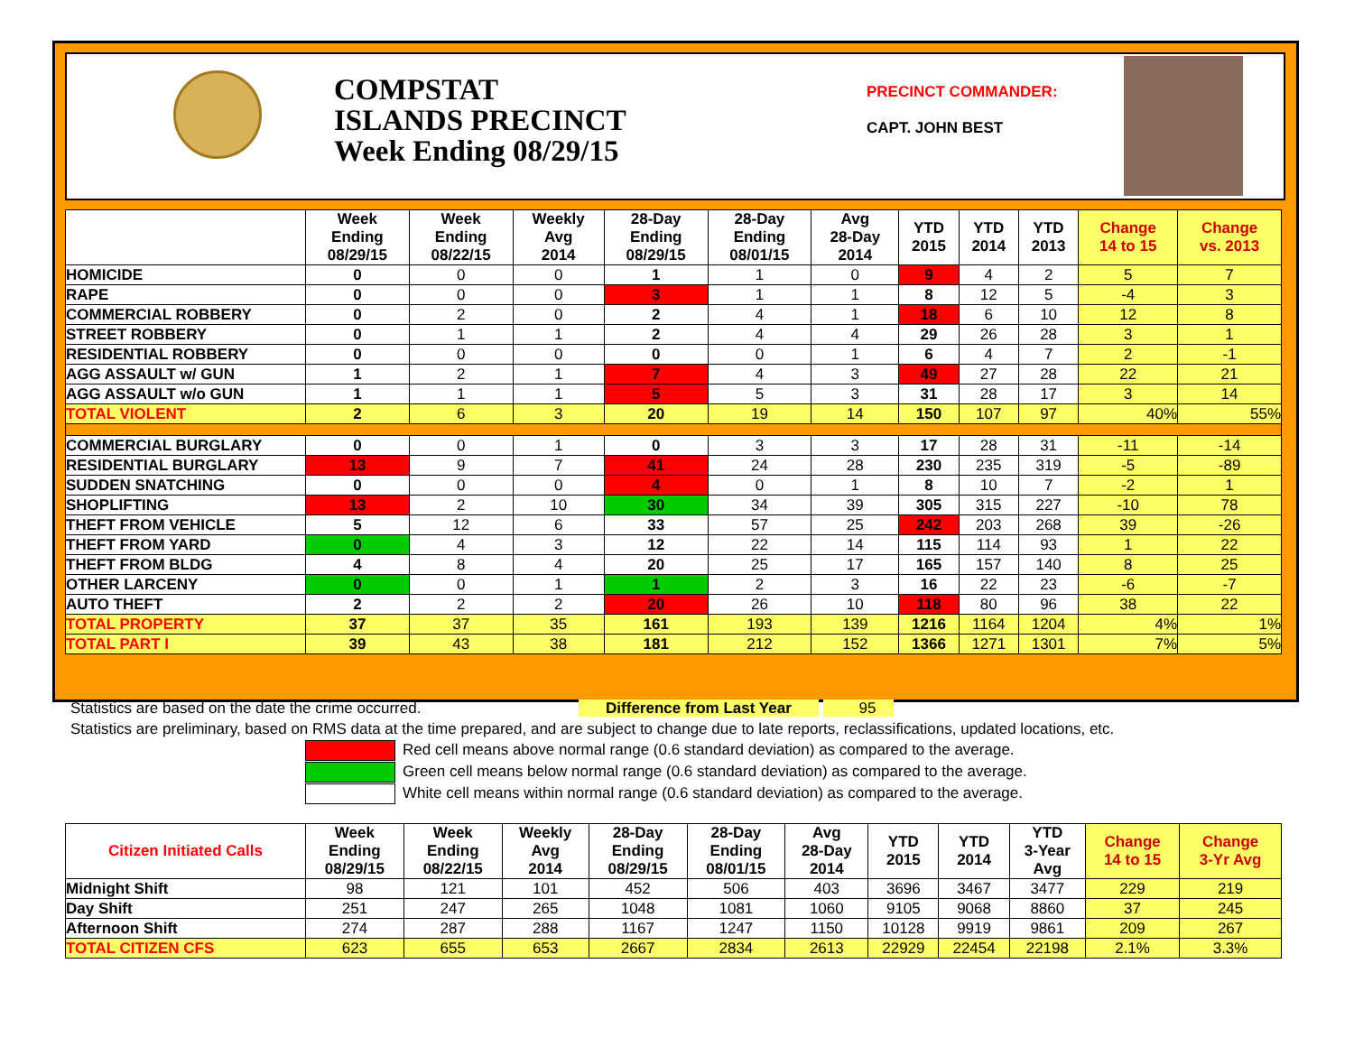COMPSTAT
ISLANDS PRECINCT
Week Ending 08/29/15
PRECINCT COMMANDER:
CAPT. JOHN BEST
| | Week Ending 08/29/15 | Week Ending 08/22/15 | Weekly Avg 2014 | 28-Day Ending 08/29/15 | 28-Day Ending 08/01/15 | Avg 28-Day 2014 | YTD 2015 | YTD 2014 | YTD 2013 | Change 14 to 15 | Change vs. 2013 |
| --- | --- | --- | --- | --- | --- | --- | --- | --- | --- | --- | --- |
| HOMICIDE | 0 | 0 | 0 | 1 | 1 | 0 | 9 | 4 | 2 | 5 | 7 |
| RAPE | 0 | 0 | 0 | 3 | 1 | 1 | 8 | 12 | 5 | -4 | 3 |
| COMMERCIAL ROBBERY | 0 | 2 | 0 | 2 | 4 | 1 | 18 | 6 | 10 | 12 | 8 |
| STREET ROBBERY | 0 | 1 | 1 | 2 | 4 | 4 | 29 | 26 | 28 | 3 | 1 |
| RESIDENTIAL ROBBERY | 0 | 0 | 0 | 0 | 0 | 1 | 6 | 4 | 7 | 2 | -1 |
| AGG ASSAULT w/ GUN | 1 | 2 | 1 | 7 | 4 | 3 | 49 | 27 | 28 | 22 | 21 |
| AGG ASSAULT w/o GUN | 1 | 1 | 1 | 5 | 5 | 3 | 31 | 28 | 17 | 3 | 14 |
| TOTAL VIOLENT | 2 | 6 | 3 | 20 | 19 | 14 | 150 | 107 | 97 | 40% | 55% |
| COMMERCIAL BURGLARY | 0 | 0 | 1 | 0 | 3 | 3 | 17 | 28 | 31 | -11 | -14 |
| RESIDENTIAL BURGLARY | 13 | 9 | 7 | 41 | 24 | 28 | 230 | 235 | 319 | -5 | -89 |
| SUDDEN SNATCHING | 0 | 0 | 0 | 4 | 0 | 1 | 8 | 10 | 7 | -2 | 1 |
| SHOPLIFTING | 13 | 2 | 10 | 30 | 34 | 39 | 305 | 315 | 227 | -10 | 78 |
| THEFT FROM VEHICLE | 5 | 12 | 6 | 33 | 57 | 25 | 242 | 203 | 268 | 39 | -26 |
| THEFT FROM YARD | 0 | 4 | 3 | 12 | 22 | 14 | 115 | 114 | 93 | 1 | 22 |
| THEFT FROM BLDG | 4 | 8 | 4 | 20 | 25 | 17 | 165 | 157 | 140 | 8 | 25 |
| OTHER LARCENY | 0 | 0 | 1 | 1 | 2 | 3 | 16 | 22 | 23 | -6 | -7 |
| AUTO THEFT | 2 | 2 | 2 | 20 | 26 | 10 | 118 | 80 | 96 | 38 | 22 |
| TOTAL PROPERTY | 37 | 37 | 35 | 161 | 193 | 139 | 1216 | 1164 | 1204 | 4% | 1% |
| TOTAL PART I | 39 | 43 | 38 | 181 | 212 | 152 | 1366 | 1271 | 1301 | 7% | 5% |
Statistics are based on the date the crime occurred. Difference from Last Year 95
Statistics are preliminary, based on RMS data at the time prepared, and are subject to change due to late reports, reclassifications, updated locations, etc.
Red cell means above normal range (0.6 standard deviation) as compared to the average.
Green cell means below normal range (0.6 standard deviation) as compared to the average.
White cell means within normal range (0.6 standard deviation) as compared to the average.
| Citizen Initiated Calls | Week Ending 08/29/15 | Week Ending 08/22/15 | Weekly Avg 2014 | 28-Day Ending 08/29/15 | 28-Day Ending 08/01/15 | Avg 28-Day 2014 | YTD 2015 | YTD 2014 | YTD 3-Year Avg | Change 14 to 15 | Change 3-Yr Avg |
| --- | --- | --- | --- | --- | --- | --- | --- | --- | --- | --- | --- |
| Midnight Shift | 98 | 121 | 101 | 452 | 506 | 403 | 3696 | 3467 | 3477 | 229 | 219 |
| Day Shift | 251 | 247 | 265 | 1048 | 1081 | 1060 | 9105 | 9068 | 8860 | 37 | 245 |
| Afternoon Shift | 274 | 287 | 288 | 1167 | 1247 | 1150 | 10128 | 9919 | 9861 | 209 | 267 |
| TOTAL CITIZEN CFS | 623 | 655 | 653 | 2667 | 2834 | 2613 | 22929 | 22454 | 22198 | 2.1% | 3.3% |